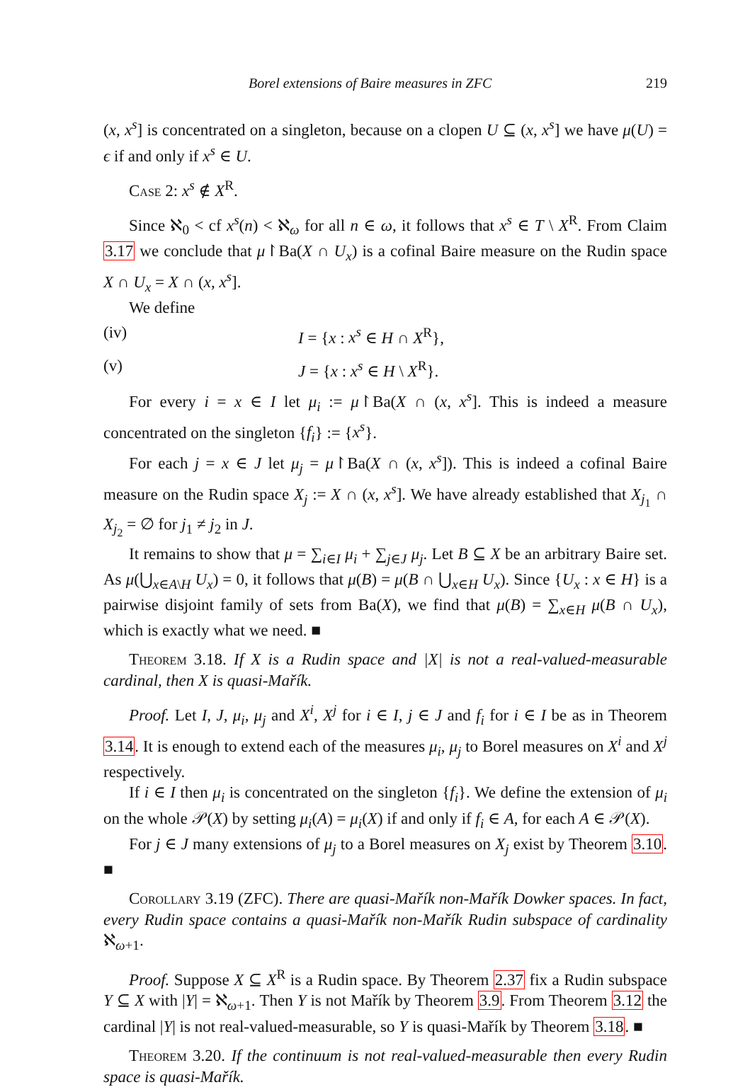Borel extensions of Baire measures in ZFC 219
(x, x<sup>s</sup>] is concentrated on a singleton, because on a clopen U ⊆ (x, x<sup>s</sup>] we have μ(U) = ϵ if and only if x<sup>s</sup> ∈ U.
Case 2: x<sup>s</sup> ∉ X<sup>R</sup>.
Since ℵ<sub>0</sub> < cf x<sup>s</sup>(n) < ℵ<sub>ω</sub> for all n ∈ ω, it follows that x<sup>s</sup> ∈ T \ X<sup>R</sup>. From Claim 3.17 we conclude that μ↾Ba(X ∩ U<sub>x</sub>) is a cofinal Baire measure on the Rudin space X ∩ U<sub>x</sub> = X ∩ (x, x<sup>s</sup>].
We define
(iv) I = {x : x<sup>s</sup> ∈ H ∩ X<sup>R</sup>},
(v) J = {x : x<sup>s</sup> ∈ H \ X<sup>R</sup>}.
For every i = x ∈ I let μ<sub>i</sub> := μ↾Ba(X ∩ (x, x<sup>s</sup>]. This is indeed a measure concentrated on the singleton {f<sub>i</sub>} := {x<sup>s</sup>}.
For each j = x ∈ J let μ<sub>j</sub> = μ↾Ba(X ∩ (x, x<sup>s</sup>]). This is indeed a cofinal Baire measure on the Rudin space X<sub>j</sub> := X ∩ (x, x<sup>s</sup>]. We have already established that X<sub>j<sub>1</sub></sub> ∩ X<sub>j<sub>2</sub></sub> = ∅ for j<sub>1</sub> ≠ j<sub>2</sub> in J.
It remains to show that μ = ∑<sub>i∈I</sub> μ<sub>i</sub> + ∑<sub>j∈J</sub> μ<sub>j</sub>. Let B ⊆ X be an arbitrary Baire set. As μ(⋃<sub>x∈A\H</sub> U<sub>x</sub>) = 0, it follows that μ(B) = μ(B ∩ ⋃<sub>x∈H</sub> U<sub>x</sub>). Since {U<sub>x</sub> : x ∈ H} is a pairwise disjoint family of sets from Ba(X), we find that μ(B) = ∑<sub>x∈H</sub> μ(B ∩ U<sub>x</sub>), which is exactly what we need. ■
Theorem 3.18. If X is a Rudin space and |X| is not a real-valued-measurable cardinal, then X is quasi-Mařík.
Proof. Let I, J, μ<sub>i</sub>, μ<sub>j</sub> and X<sup>i</sup>, X<sup>j</sup> for i ∈ I, j ∈ J and f<sub>i</sub> for i ∈ I be as in Theorem 3.14. It is enough to extend each of the measures μ<sub>i</sub>, μ<sub>j</sub> to Borel measures on X<sup>i</sup> and X<sup>j</sup> respectively.
If i ∈ I then μ<sub>i</sub> is concentrated on the singleton {f<sub>i</sub>}. We define the extension of μ<sub>i</sub> on the whole 𝒫(X) by setting μ<sub>i</sub>(A) = μ<sub>i</sub>(X) if and only if f<sub>i</sub> ∈ A, for each A ∈ 𝒫(X).
For j ∈ J many extensions of μ<sub>j</sub> to a Borel measures on X<sub>j</sub> exist by Theorem 3.10. ■
Corollary 3.19 (ZFC). There are quasi-Mařík non-Mařík Dowker spaces. In fact, every Rudin space contains a quasi-Mařík non-Mařík Rudin subspace of cardinality ℵ<sub>ω+1</sub>.
Proof. Suppose X ⊆ X<sup>R</sup> is a Rudin space. By Theorem 2.37 fix a Rudin subspace Y ⊆ X with |Y| = ℵ<sub>ω+1</sub>. Then Y is not Mařík by Theorem 3.9. From Theorem 3.12 the cardinal |Y| is not real-valued-measurable, so Y is quasi-Mařík by Theorem 3.18. ■
Theorem 3.20. If the continuum is not real-valued-measurable then every Rudin space is quasi-Mařík.